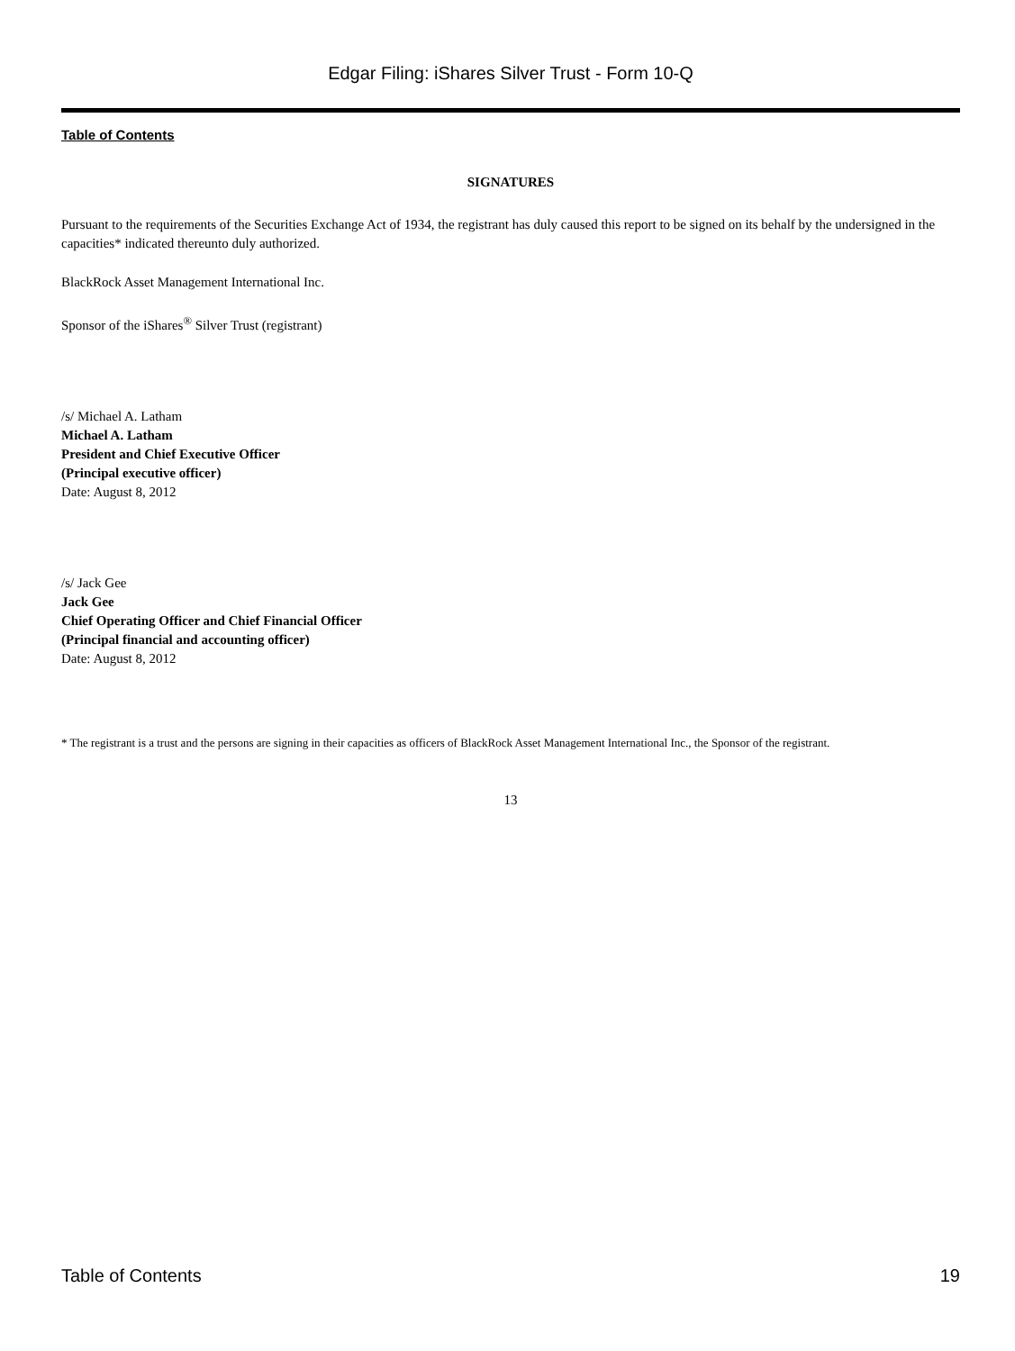Edgar Filing: iShares Silver Trust - Form 10-Q
Table of Contents
SIGNATURES
Pursuant to the requirements of the Securities Exchange Act of 1934, the registrant has duly caused this report to be signed on its behalf by the undersigned in the capacities* indicated thereunto duly authorized.
BlackRock Asset Management International Inc.
Sponsor of the iShares<sup>®</sup> Silver Trust (registrant)
/s/ Michael A. Latham
Michael A. Latham
President and Chief Executive Officer
(Principal executive officer)
Date: August 8, 2012
/s/ Jack Gee
Jack Gee
Chief Operating Officer and Chief Financial Officer
(Principal financial and accounting officer)
Date: August 8, 2012
* The registrant is a trust and the persons are signing in their capacities as officers of BlackRock Asset Management International Inc., the Sponsor of the registrant.
13
Table of Contents 19